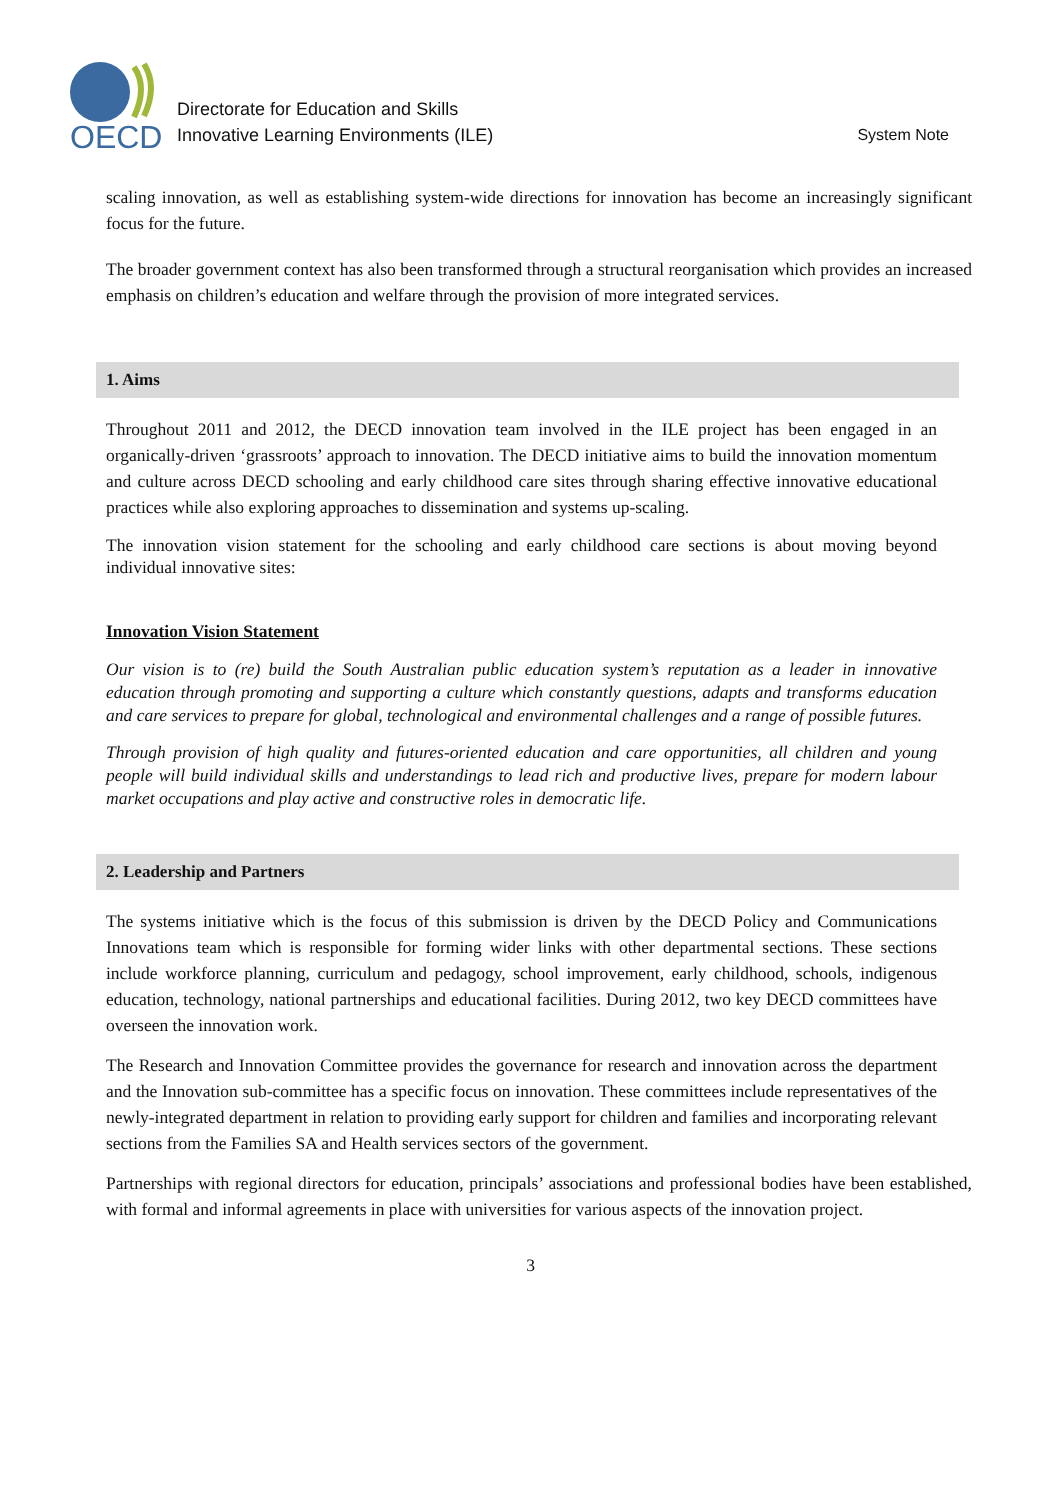OECD
Directorate for Education and Skills
Innovative Learning Environments (ILE)
System Note
scaling innovation, as well as establishing system-wide directions for innovation has become an increasingly significant focus for the future.
The broader government context has also been transformed through a structural reorganisation which provides an increased emphasis on children’s education and welfare through the provision of more integrated services.
1. Aims
Throughout 2011 and 2012, the DECD innovation team involved in the ILE project has been engaged in an organically-driven ‘grassroots’ approach to innovation. The DECD initiative aims to build the innovation momentum and culture across DECD schooling and early childhood care sites through sharing effective innovative educational practices while also exploring approaches to dissemination and systems up-scaling.
The innovation vision statement for the schooling and early childhood care sections is about moving beyond individual innovative sites:
Innovation Vision Statement
Our vision is to (re) build the South Australian public education system’s reputation as a leader in innovative education through promoting and supporting a culture which constantly questions, adapts and transforms education and care services to prepare for global, technological and environmental challenges and a range of possible futures.
Through provision of high quality and futures-oriented education and care opportunities, all children and young people will build individual skills and understandings to lead rich and productive lives, prepare for modern labour market occupations and play active and constructive roles in democratic life.
2. Leadership and Partners
The systems initiative which is the focus of this submission is driven by the DECD Policy and Communications Innovations team which is responsible for forming wider links with other departmental sections. These sections include workforce planning, curriculum and pedagogy, school improvement, early childhood, schools, indigenous education, technology, national partnerships and educational facilities. During 2012, two key DECD committees have overseen the innovation work.
The Research and Innovation Committee provides the governance for research and innovation across the department and the Innovation sub-committee has a specific focus on innovation. These committees include representatives of the newly-integrated department in relation to providing early support for children and families and incorporating relevant sections from the Families SA and Health services sectors of the government.
Partnerships with regional directors for education, principals’ associations and professional bodies have been established, with formal and informal agreements in place with universities for various aspects of the innovation project.
3